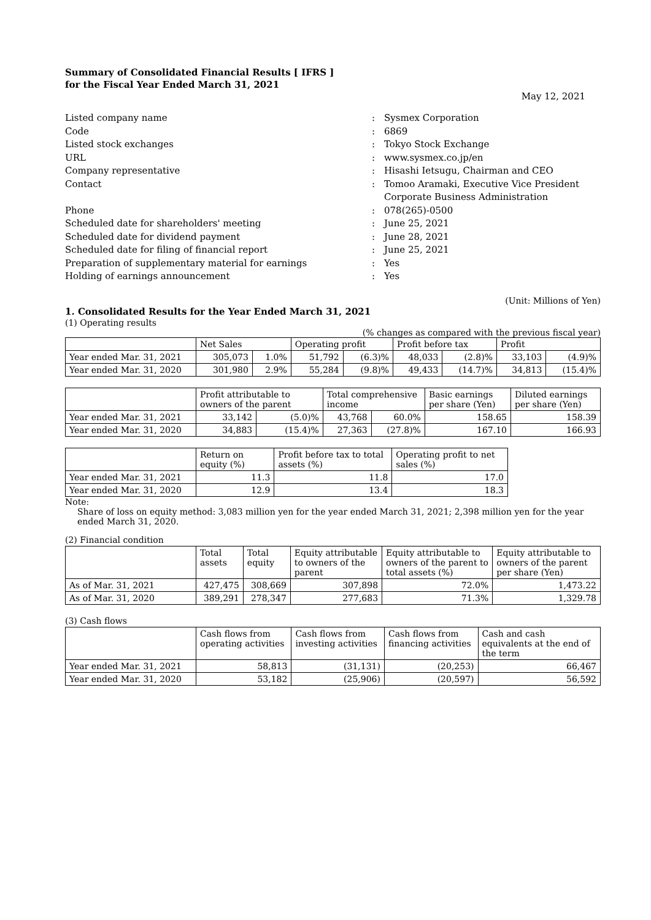Summary of Consolidated Financial Results [ IFRS ]
for the Fiscal Year Ended March 31, 2021
May 12, 2021
| Listed company name | : | Sysmex Corporation |
| Code | : | 6869 |
| Listed stock exchanges | : | Tokyo Stock Exchange |
| URL | : | www.sysmex.co.jp/en |
| Company representative | : | Hisashi Ietsugu, Chairman and CEO |
| Contact | : | Tomoo Aramaki, Executive Vice President Corporate Business Administration |
| Phone | : | 078(265)-0500 |
| Scheduled date for shareholders' meeting | : | June 25, 2021 |
| Scheduled date for dividend payment | : | June 28, 2021 |
| Scheduled date for filing of financial report | : | June 25, 2021 |
| Preparation of supplementary material for earnings | : | Yes |
| Holding of earnings announcement | : | Yes |
(Unit: Millions of Yen)
1. Consolidated Results for the Year Ended March 31, 2021
(1) Operating results
(% changes as compared with the previous fiscal year)
| | Net Sales | | Operating profit | | Profit before tax | | Profit | |
| --- | --- | --- | --- | --- | --- | --- | --- | --- |
| Year ended Mar. 31, 2021 | 305,073 | 1.0% | 51,792 | (6.3)% | 48,033 | (2.8)% | 33,103 | (4.9)% |
| Year ended Mar. 31, 2020 | 301,980 | 2.9% | 55,284 | (9.8)% | 49,433 | (14.7)% | 34,813 | (15.4)% |
| | Profit attributable to owners of the parent | | Total comprehensive income | | Basic earnings per share (Yen) | Diluted earnings per share (Yen) |
| --- | --- | --- | --- | --- | --- | --- |
| Year ended Mar. 31, 2021 | 33,142 | (5.0)% | 43,768 | 60.0% | 158.65 | 158.39 |
| Year ended Mar. 31, 2020 | 34,883 | (15.4)% | 27,363 | (27.8)% | 167.10 | 166.93 |
| | Return on equity (%) | Profit before tax to total assets (%) | Operating profit to net sales (%) |
| --- | --- | --- | --- |
| Year ended Mar. 31, 2021 | 11.3 | 11.8 | 17.0 |
| Year ended Mar. 31, 2020 | 12.9 | 13.4 | 18.3 |
Note:
Share of loss on equity method: 3,083 million yen for the year ended March 31, 2021; 2,398 million yen for the year ended March 31, 2020.
(2) Financial condition
| | Total assets | Total equity | Equity attributable to owners of the parent | Equity attributable to owners of the parent to total assets (%) | Equity attributable to owners of the parent per share (Yen) |
| --- | --- | --- | --- | --- | --- |
| As of Mar. 31, 2021 | 427,475 | 308,669 | 307,898 | 72.0% | 1,473.22 |
| As of Mar. 31, 2020 | 389,291 | 278,347 | 277,683 | 71.3% | 1,329.78 |
(3) Cash flows
| | Cash flows from operating activities | Cash flows from investing activities | Cash flows from financing activities | Cash and cash equivalents at the end of the term |
| --- | --- | --- | --- | --- |
| Year ended Mar. 31, 2021 | 58,813 | (31,131) | (20,253) | 66,467 |
| Year ended Mar. 31, 2020 | 53,182 | (25,906) | (20,597) | 56,592 |